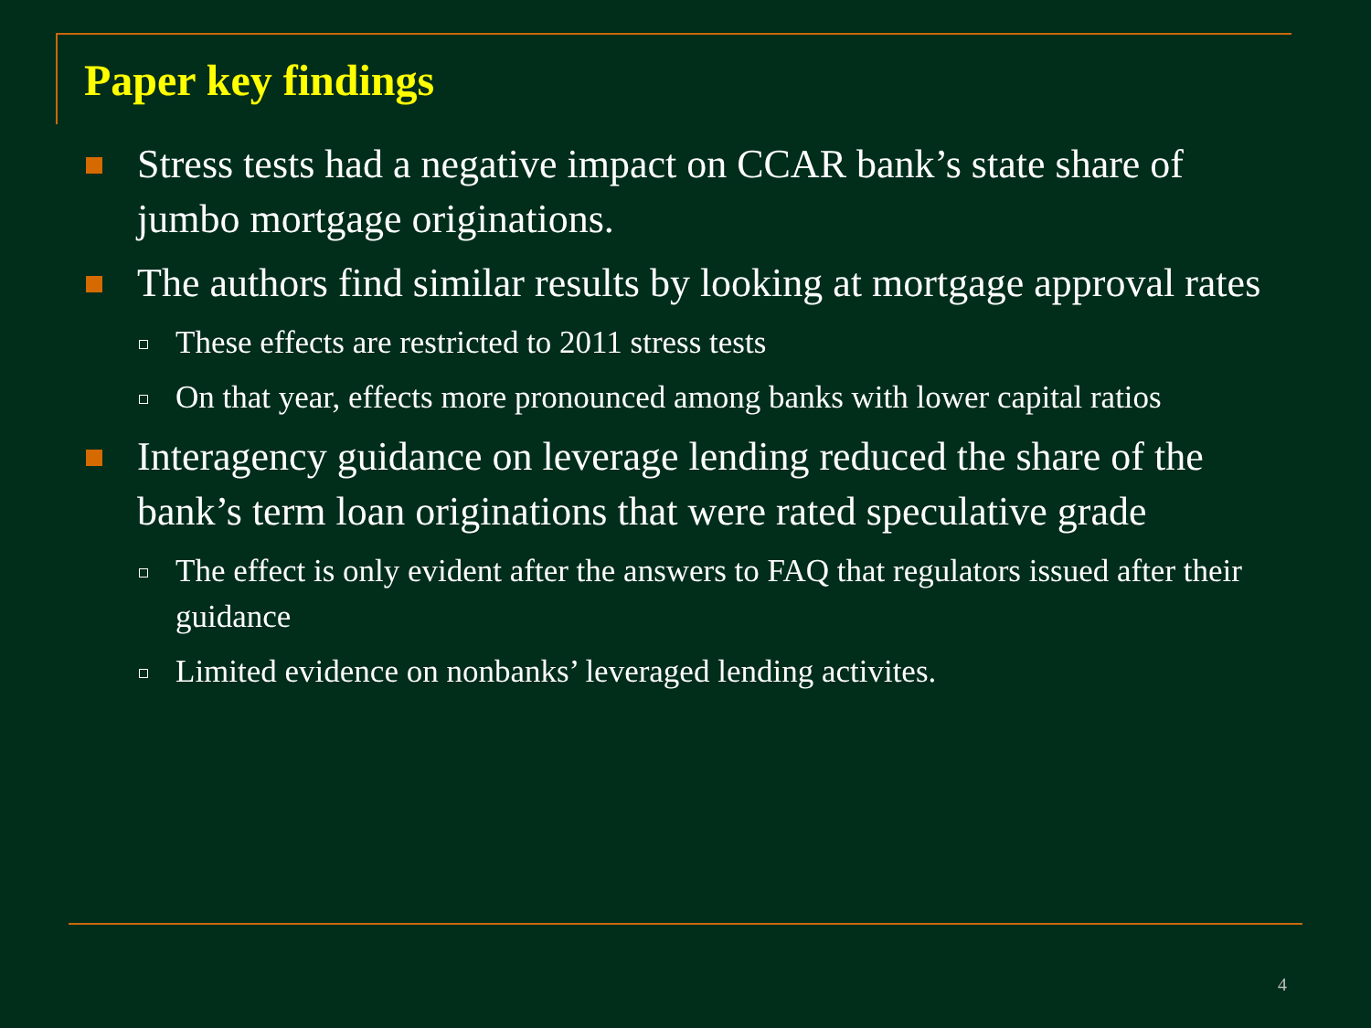Paper key findings
Stress tests had a negative impact on CCAR bank’s state share of jumbo mortgage originations.
The authors find similar results by looking at mortgage approval rates
These effects are restricted to 2011 stress tests
On that year, effects more pronounced among banks with lower capital ratios
Interagency guidance on leverage lending reduced the share of the bank’s term loan originations that were rated speculative grade
The effect is only evident after the answers to FAQ that regulators issued after their guidance
Limited evidence on nonbanks’ leveraged lending activites.
4